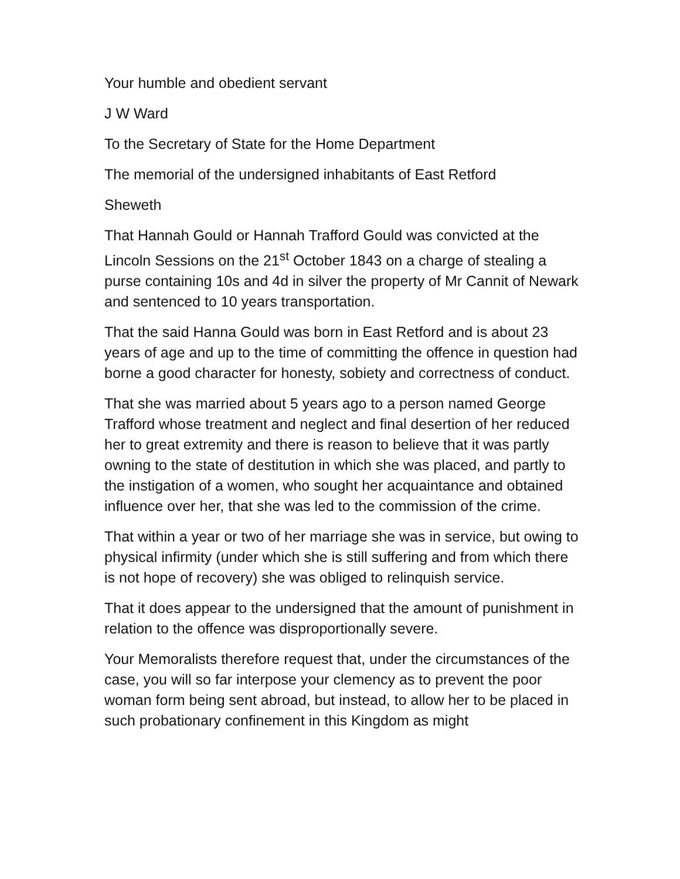Your humble and obedient servant
J W Ward
To the Secretary of State for the Home Department
The memorial of the undersigned inhabitants of East Retford
Sheweth
That Hannah Gould or Hannah Trafford Gould was convicted at the Lincoln Sessions on the 21<sup>st</sup> October 1843 on a charge of stealing a purse containing 10s and 4d in silver the property of Mr Cannit of Newark and sentenced to 10 years transportation.
That the said Hanna Gould was born in East Retford and is about 23 years of age and up to the time of committing the offence in question had borne a good character for honesty, sobiety and correctness of conduct.
That she was married about 5 years ago to a person named George Trafford whose treatment and neglect and final desertion of her reduced her to great extremity and there is reason to believe that it was partly owning to the state of destitution in which she was placed, and partly to the instigation of a women, who sought her acquaintance and obtained influence over her, that she was led to the commission of the crime.
That within a year or two of her marriage she was in service, but owing to physical infirmity (under which she is still suffering and from which there is not hope of recovery) she was obliged to relinquish service.
That it does appear to the undersigned that the amount of punishment in relation to the offence was disproportionally severe.
Your Memoralists therefore request that, under the circumstances of the case, you will so far interpose your clemency as to prevent the poor woman form being sent abroad, but instead, to allow her to be placed in such probationary confinement in this Kingdom as might